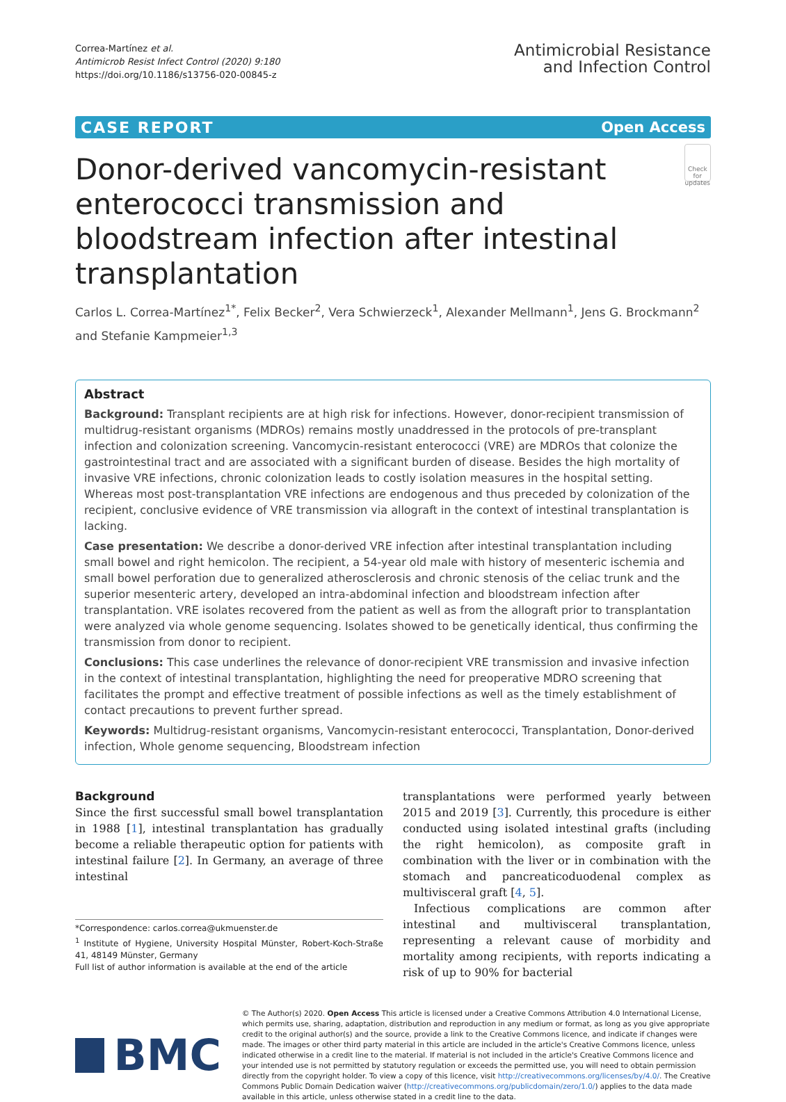Correa-Martínez et al.
Antimicrob Resist Infect Control (2020) 9:180
https://doi.org/10.1186/s13756-020-00845-z
Antimicrobial Resistance
and Infection Control
CASE REPORT Open Access
Donor-derived vancomycin-resistant enterococci transmission and bloodstream infection after intestinal transplantation
Check for updates
Carlos L. Correa-Martínez<sup>1*</sup>, Felix Becker<sup>2</sup>, Vera Schwierzeck<sup>1</sup>, Alexander Mellmann<sup>1</sup>, Jens G. Brockmann<sup>2</sup> and Stefanie Kampmeier<sup>1,3</sup>
Abstract
Background: Transplant recipients are at high risk for infections. However, donor-recipient transmission of multidrug-resistant organisms (MDROs) remains mostly unaddressed in the protocols of pre-transplant infection and colonization screening. Vancomycin-resistant enterococci (VRE) are MDROs that colonize the gastrointestinal tract and are associated with a significant burden of disease. Besides the high mortality of invasive VRE infections, chronic colonization leads to costly isolation measures in the hospital setting. Whereas most post-transplantation VRE infections are endogenous and thus preceded by colonization of the recipient, conclusive evidence of VRE transmission via allograft in the context of intestinal transplantation is lacking.
Case presentation: We describe a donor-derived VRE infection after intestinal transplantation including small bowel and right hemicolon. The recipient, a 54-year old male with history of mesenteric ischemia and small bowel perforation due to generalized atherosclerosis and chronic stenosis of the celiac trunk and the superior mesenteric artery, developed an intra-abdominal infection and bloodstream infection after transplantation. VRE isolates recovered from the patient as well as from the allograft prior to transplantation were analyzed via whole genome sequencing. Isolates showed to be genetically identical, thus confirming the transmission from donor to recipient.
Conclusions: This case underlines the relevance of donor-recipient VRE transmission and invasive infection in the context of intestinal transplantation, highlighting the need for preoperative MDRO screening that facilitates the prompt and effective treatment of possible infections as well as the timely establishment of contact precautions to prevent further spread.
Keywords: Multidrug-resistant organisms, Vancomycin-resistant enterococci, Transplantation, Donor-derived infection, Whole genome sequencing, Bloodstream infection
Background
Since the first successful small bowel transplantation in 1988 [1], intestinal transplantation has gradually become a reliable therapeutic option for patients with intestinal failure [2]. In Germany, an average of three intestinal
*Correspondence: carlos.correa@ukmuenster.de
<sup>1</sup> Institute of Hygiene, University Hospital Münster, Robert-Koch-Straße 41, 48149 Münster, Germany
Full list of author information is available at the end of the article
transplantations were performed yearly between 2015 and 2019 [3]. Currently, this procedure is either conducted using isolated intestinal grafts (including the right hemicolon), as composite graft in combination with the liver or in combination with the stomach and pancreaticoduodenal complex as multivisceral graft [4, 5].
Infectious complications are common after intestinal and multivisceral transplantation, representing a relevant cause of morbidity and mortality among recipients, with reports indicating a risk of up to 90% for bacterial
BMC
© The Author(s) 2020. Open Access This article is licensed under a Creative Commons Attribution 4.0 International License, which permits use, sharing, adaptation, distribution and reproduction in any medium or format, as long as you give appropriate credit to the original author(s) and the source, provide a link to the Creative Commons licence, and indicate if changes were made. The images or other third party material in this article are included in the article's Creative Commons licence, unless indicated otherwise in a credit line to the material. If material is not included in the article's Creative Commons licence and your intended use is not permitted by statutory regulation or exceeds the permitted use, you will need to obtain permission directly from the copyright holder. To view a copy of this licence, visit http://creativecommons.org/licenses/by/4.0/. The Creative Commons Public Domain Dedication waiver (http://creativecommons.org/publicdomain/zero/1.0/) applies to the data made available in this article, unless otherwise stated in a credit line to the data.